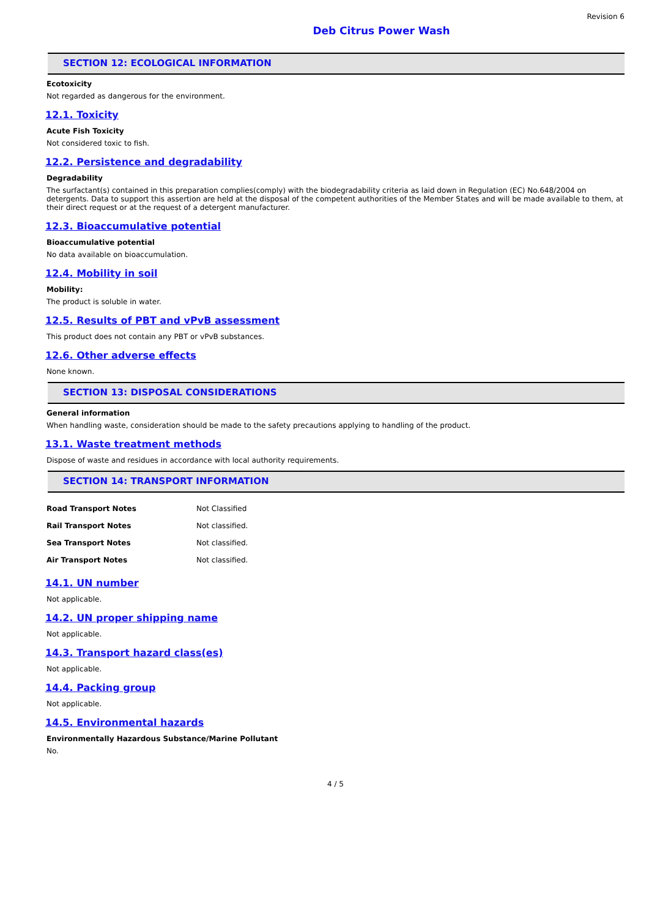Revision 6
Deb Citrus Power Wash
SECTION 12: ECOLOGICAL INFORMATION
Ecotoxicity
Not regarded as dangerous for the environment.
12.1. Toxicity
Acute Fish Toxicity
Not considered toxic to fish.
12.2. Persistence and degradability
Degradability
The surfactant(s) contained in this preparation complies(comply) with the biodegradability criteria as laid down in Regulation (EC) No.648/2004 on detergents. Data to support this assertion are held at the disposal of the competent authorities of the Member States and will be made available to them, at their direct request or at the request of a detergent manufacturer.
12.3. Bioaccumulative potential
Bioaccumulative potential
No data available on bioaccumulation.
12.4. Mobility in soil
Mobility:
The product is soluble in water.
12.5. Results of PBT and vPvB assessment
This product does not contain any PBT or vPvB substances.
12.6. Other adverse effects
None known.
SECTION 13: DISPOSAL CONSIDERATIONS
General information
When handling waste, consideration should be made to the safety precautions applying to handling of the product.
13.1. Waste treatment methods
Dispose of waste and residues in accordance with local authority requirements.
SECTION 14: TRANSPORT INFORMATION
| Road Transport Notes | Not Classified |
| Rail Transport Notes | Not classified. |
| Sea Transport Notes | Not classified. |
| Air Transport Notes | Not classified. |
14.1. UN number
Not applicable.
14.2. UN proper shipping name
Not applicable.
14.3. Transport hazard class(es)
Not applicable.
14.4. Packing group
Not applicable.
14.5. Environmental hazards
Environmentally Hazardous Substance/Marine Pollutant
No.
4 / 5